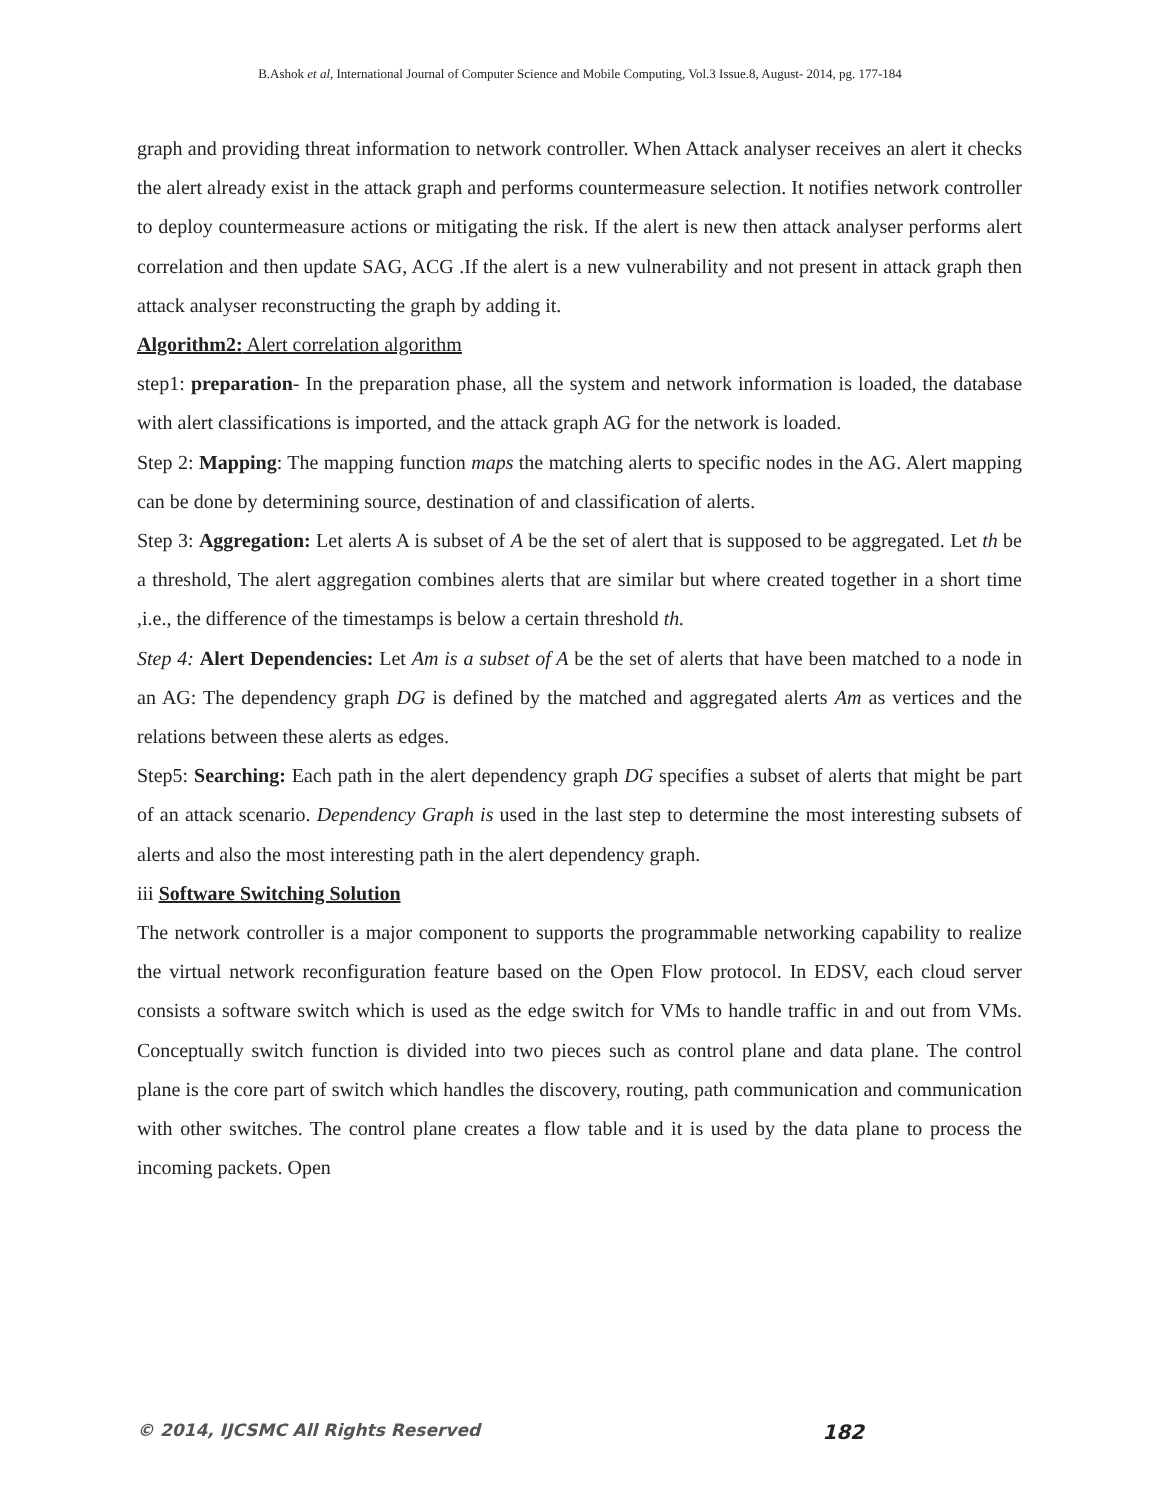B.Ashok et al, International Journal of Computer Science and Mobile Computing, Vol.3 Issue.8, August- 2014, pg. 177-184
graph and providing threat information to network controller. When Attack analyser receives an alert it checks the alert already exist in the attack graph and performs countermeasure selection. It notifies network controller to deploy countermeasure actions or mitigating the risk. If the alert is new then attack analyser performs alert correlation and then update SAG, ACG .If the alert is a new vulnerability and not present in attack graph then attack analyser reconstructing the graph by adding it.
Algorithm2: Alert correlation algorithm
step1: preparation- In the preparation phase, all the system and network information is loaded, the database with alert classifications is imported, and the attack graph AG for the network is loaded.
Step 2: Mapping: The mapping function maps the matching alerts to specific nodes in the AG. Alert mapping can be done by determining source, destination of and classification of alerts.
Step 3: Aggregation: Let alerts A is subset of A be the set of alert that is supposed to be aggregated. Let th be a threshold, The alert aggregation combines alerts that are similar but where created together in a short time ,i.e., the difference of the timestamps is below a certain threshold th.
Step 4: Alert Dependencies: Let Am is a subset of A be the set of alerts that have been matched to a node in an AG: The dependency graph DG is defined by the matched and aggregated alerts Am as vertices and the relations between these alerts as edges.
Step5: Searching: Each path in the alert dependency graph DG specifies a subset of alerts that might be part of an attack scenario. Dependency Graph is used in the last step to determine the most interesting subsets of alerts and also the most interesting path in the alert dependency graph.
iii Software Switching Solution
The network controller is a major component to supports the programmable networking capability to realize the virtual network reconfiguration feature based on the Open Flow protocol. In EDSV, each cloud server consists a software switch which is used as the edge switch for VMs to handle traffic in and out from VMs. Conceptually switch function is divided into two pieces such as control plane and data plane. The control plane is the core part of switch which handles the discovery, routing, path communication and communication with other switches. The control plane creates a flow table and it is used by the data plane to process the incoming packets. Open
© 2014, IJCSMC All Rights Reserved 182